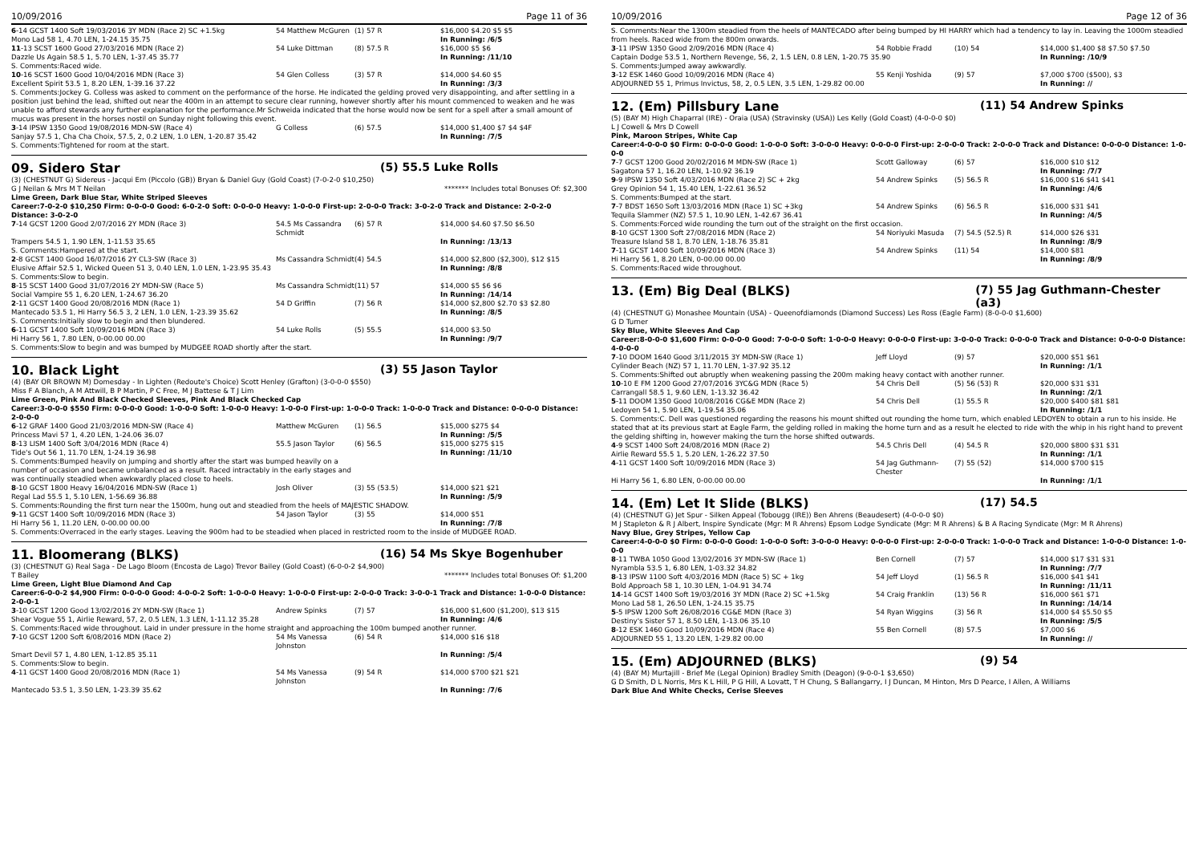10/09/2016 Page 11 of 36
| 6 -14 GCST 1400 Soft 19/03/2016 3Y MDN (Race 2) SC +1.5kg | 54 Matthew McGuren | (1) 57 R | $16,000 $4.20 $5 $5 |
| Mono Lad 58 1, 4.70 LEN, 1-24.15 35.75 | | | In Running: /6/5 |
| 11 -13 SCST 1600 Good 27/03/2016 MDN (Race 2) | 54 Luke Dittman | (8) 57.5 R | $16,000 $5 $6 |
| Dazzle Us Again 58.5 1, 5.70 LEN, 1-37.45 35.77 | | | In Running: /11/10 |
| S. Comments:Raced wide. | | | |
| 10 -16 SCST 1600 Good 10/04/2016 MDN (Race 3) | 54 Glen Colless | (3) 57 R | $14,000 $4.60 $5 |
| Excellent Spirit 53.5 1, 8.20 LEN, 1-39.16 37.22 | | | In Running: /3/3 |
| S. Comments:Jockey G. Colless was asked to comment on the performance of the horse. He indicated the gelding proved very disappointing, and after settling in a position just behind the lead, shifted out near the 400m in an attempt to secure clear running, however shortly after his mount commenced to weaken and he was unable to afford stewards any further explanation for the performance.Mr Schweida indicated that the horse would now be sent for a spell after a small amount of mucus was present in the horses nostil on Sunday night following this event. | | | |
| 3 -14 IPSW 1350 Good 19/08/2016 MDN-SW (Race 4) | G Colless | (6) 57.5 | $14,000 $1,400 $7 $4 $4F |
| Sanjay 57.5 1, Cha Cha Choix, 57.5, 2, 0.2 LEN, 1.0 LEN, 1-20.87 35.42 | | | In Running: /7/5 |
| S. Comments:Tightened for room at the start. | | | |
09. Sidero Star (5) 55.5 Luke Rolls
(3) (CHESTNUT G) Sidereus - Jacqui Em (Piccolo (GB)) Bryan & Daniel Guy (Gold Coast) (7-0-2-0 $10,250)
G J Neilan & Mrs M T Neilan ******* Includes total Bonuses Of: $2,300
Lime Green, Dark Blue Star, White Striped Sleeves
Career:7-0-2-0 $10,250 Firm: 0-0-0-0 Good: 6-0-2-0 Soft: 0-0-0-0 Heavy: 1-0-0-0 First-up: 2-0-0-0 Track: 3-0-2-0 Track and Distance: 2-0-2-0 Distance: 3-0-2-0
| 7 -14 GCST 1200 Good 2/07/2016 2Y MDN (Race 3) | 54.5 Ms Cassandra Schmidt | (6) 57 R | $14,000 $4.60 $7.50 $6.50 |
| Trampers 54.5 1, 1.90 LEN, 1-11.53 35.65 | | | In Running: /13/13 |
| S. Comments:Hampered at the start. | | | |
| 2 -8 GCST 1400 Good 16/07/2016 2Y CL3-SW (Race 3) | Ms Cassandra Schmidt | (4) 54.5 | $14,000 $2,800 ($2,300), $12 $15 |
| Elusive Affair 52.5 1, Wicked Queen 51 3, 0.40 LEN, 1.0 LEN, 1-23.95 35.43 | | | In Running: /8/8 |
| S. Comments:Slow to begin. | | | |
| 8 -15 SCST 1400 Good 31/07/2016 2Y MDN-SW (Race 5) | Ms Cassandra Schmidt | (11) 57 | $14,000 $5 $6 $6 |
| Social Vampire 55 1, 6.20 LEN, 1-24.67 36.20 | | | In Running: /14/14 |
| 2 -11 GCST 1400 Good 20/08/2016 MDN (Race 1) | 54 D Griffin | (7) 56 R | $14,000 $2,800 $2.70 $3 $2.80 |
| Mantecado 53.5 1, Hi Harry 56.5 3, 2 LEN, 1.0 LEN, 1-23.39 35.62 | | | In Running: /8/5 |
| S. Comments:Initially slow to begin and then blundered. | | | |
| 6 -11 GCST 1400 Soft 10/09/2016 MDN (Race 3) | 54 Luke Rolls | (5) 55.5 | $14,000 $3.50 |
| Hi Harry 56 1, 7.80 LEN, 0-00.00 00.00 | | | In Running: /9/7 |
| S. Comments:Slow to begin and was bumped by MUDGEE ROAD shortly after the start. | | | |
10. Black Light (3) 55 Jason Taylor
(4) (BAY OR BROWN M) Domesday - In Lighten (Redoute's Choice) Scott Henley (Grafton) (3-0-0-0 $550)
Miss F A Blanch, A M Attwill, B P Martin, P C Free, M J Battese & T J Lim
Lime Green, Pink And Black Checked Sleeves, Pink And Black Checked Cap
Career:3-0-0-0 $550 Firm: 0-0-0-0 Good: 1-0-0-0 Soft: 1-0-0-0 Heavy: 1-0-0-0 First-up: 1-0-0-0 Track: 1-0-0-0 Track and Distance: 0-0-0-0 Distance: 2-0-0-0
| 6 -12 GRAF 1400 Good 21/03/2016 MDN-SW (Race 4) | Matthew McGuren | (1) 56.5 | $15,000 $275 $4 |
| Princess Mavi 57 1, 4.20 LEN, 1-24.06 36.07 | | | In Running: /5/5 |
| 8 -13 LISM 1400 Soft 3/04/2016 MDN (Race 4) | 55.5 Jason Taylor | (6) 56.5 | $15,000 $275 $15 |
| Tide's Out 56 1, 11.70 LEN, 1-24.19 36.98 | | | In Running: /11/10 |
| S. Comments:Bumped heavily on jumping and shortly after the start was bumped heavily on a number of occasion and became unbalanced as a result. Raced intractably in the early stages and was continually steadied when awkwardly placed close to heels. | | | |
| 8 -10 GCST 1800 Heavy 16/04/2016 MDN-SW (Race 1) | Josh Oliver | (3) 55 (53.5) | $14,000 $21 $21 |
| Regal Lad 55.5 1, 5.10 LEN, 1-56.69 36.88 | | | In Running: /5/9 |
| S. Comments:Rounding the first turn near the 1500m, hung out and steadied from the heels of MAJESTIC SHADOW. | | | |
| 9 -11 GCST 1400 Soft 10/09/2016 MDN (Race 3) | 54 Jason Taylor | (3) 55 | $14,000 $51 |
| Hi Harry 56 1, 11.20 LEN, 0-00.00 00.00 | | | In Running: /7/8 |
| S. Comments:Overraced in the early stages. Leaving the 900m had to be steadied when placed in restricted room to the inside of MUDGEE ROAD. | | | |
11. Bloomerang (BLKS) (16) 54 Ms Skye Bogenhuber
(3) (CHESTNUT G) Real Saga - De Lago Bloom (Encosta de Lago) Trevor Bailey (Gold Coast) (6-0-0-2 $4,900)
T Bailey ******* Includes total Bonuses Of: $1,200
Lime Green, Light Blue Diamond And Cap
Career:6-0-0-2 $4,900 Firm: 0-0-0-0 Good: 4-0-0-2 Soft: 1-0-0-0 Heavy: 1-0-0-0 First-up: 2-0-0-0 Track: 3-0-0-1 Track and Distance: 1-0-0-0 Distance: 2-0-0-1
| 3 -10 GCST 1200 Good 13/02/2016 2Y MDN-SW (Race 1) | Andrew Spinks | (7) 57 | $16,000 $1,600 ($1,200), $13 $15 |
| Shear Vogue 55 1, Airlie Reward, 57, 2, 0.5 LEN, 1.3 LEN, 1-11.12 35.28 | | | In Running: /4/6 |
| S. Comments:Raced wide throughout. Laid in under pressure in the home straight and approaching the 100m bumped another runner. | | | |
| 7 -10 GCST 1200 Soft 6/08/2016 MDN (Race 2) | 54 Ms Vanessa Johnston | (6) 54 R | $14,000 $16 $18 |
| Smart Devil 57 1, 4.80 LEN, 1-12.85 35.11 | | | In Running: /5/4 |
| S. Comments:Slow to begin. | | | |
| 4 -11 GCST 1400 Good 20/08/2016 MDN (Race 1) | 54 Ms Vanessa Johnston | (9) 54 R | $14,000 $700 $21 $21 |
| Mantecado 53.5 1, 3.50 LEN, 1-23.39 35.62 | | | In Running: /7/6 |
10/09/2016 Page 12 of 36
| S. Comments:Near the 1300m steadied from the heels of MANTECADO after being bumped by HI HARRY which had a tendency to lay in. Leaving the 1000m steadied from heels. Raced wide from the 800m onwards. | | | |
| 3 -11 IPSW 1350 Good 2/09/2016 MDN (Race 4) | 54 Robbie Fradd | (10) 54 | $14,000 $1,400 $8 $7.50 $7.50 |
| Captain Dodge 53.5 1, Northern Revenge, 56, 2, 1.5 LEN, 0.8 LEN, 1-20.75 35.90 | | | In Running: /10/9 |
| S. Comments:Jumped away awkwardly. | | | |
| 3 -12 ESK 1460 Good 10/09/2016 MDN (Race 4) | 55 Kenji Yoshida | (9) 57 | $7,000 $700 ($500), $3 |
| ADJOURNED 55 1, Primus Invictus, 58, 2, 0.5 LEN, 3.5 LEN, 1-29.82 00.00 | | | In Running: // |
12. (Em) Pillsbury Lane (11) 54 Andrew Spinks
(5) (BAY M) High Chaparral (IRE) - Oraia (USA) (Stravinsky (USA)) Les Kelly (Gold Coast) (4-0-0-0 $0)
L J Cowell & Mrs D Cowell
Pink, Maroon Stripes, White Cap
Career:4-0-0-0 $0 Firm: 0-0-0-0 Good: 1-0-0-0 Soft: 3-0-0-0 Heavy: 0-0-0-0 First-up: 2-0-0-0 Track: 2-0-0-0 Track and Distance: 0-0-0-0 Distance: 1-0-0-0
| 7 -7 GCST 1200 Good 20/02/2016 M MDN-SW (Race 1) | Scott Galloway | (6) 57 | $16,000 $10 $12 |
| Sagatona 57 1, 16.20 LEN, 1-10.92 36.19 | | | In Running: /7/7 |
| 9 -9 IPSW 1350 Soft 4/03/2016 MDN (Race 2) SC + 2kg | 54 Andrew Spinks | (5) 56.5 R | $16,000 $16 $41 $41 |
| Grey Opinion 54 1, 15.40 LEN, 1-22.61 36.52 | | | In Running: /4/6 |
| S. Comments:Bumped at the start. | | | |
| 7 -7 BDST 1650 Soft 13/03/2016 MDN (Race 1) SC +3kg | 54 Andrew Spinks | (6) 56.5 R | $16,000 $31 $41 |
| Tequila Slammer (NZ) 57.5 1, 10.90 LEN, 1-42.67 36.41 | | | In Running: /4/5 |
| S. Comments:Forced wide rounding the turn out of the straight on the first occasion. | | | |
| 8 -10 GCST 1300 Soft 27/08/2016 MDN (Race 2) | 54 Noriyuki Masuda | (7) 54.5 (52.5) R | $14,000 $26 $31 |
| Treasure Island 58 1, 8.70 LEN, 1-18.76 35.81 | | | In Running: /8/9 |
| 7 -11 GCST 1400 Soft 10/09/2016 MDN (Race 3) | 54 Andrew Spinks | (11) 54 | $14,000 $81 |
| Hi Harry 56 1, 8.20 LEN, 0-00.00 00.00 | | | In Running: /8/9 |
| S. Comments:Raced wide throughout. | | | |
13. (Em) Big Deal (BLKS) (7) 55 Jag Guthmann-Chester (a3)
(4) (CHESTNUT G) Monashee Mountain (USA) - Queenofdiamonds (Diamond Success) Les Ross (Eagle Farm) (8-0-0-0 $1,600)
G D Turner
Sky Blue, White Sleeves And Cap
Career:8-0-0-0 $1,600 Firm: 0-0-0-0 Good: 7-0-0-0 Soft: 1-0-0-0 Heavy: 0-0-0-0 First-up: 3-0-0-0 Track: 0-0-0-0 Track and Distance: 0-0-0-0 Distance: 4-0-0-0
| 7 -10 DOOM 1640 Good 3/11/2015 3Y MDN-SW (Race 1) | Jeff Lloyd | (9) 57 | $20,000 $51 $61 |
| Cylinder Beach (NZ) 57 1, 11.70 LEN, 1-37.92 35.12 | | | In Running: /1/1 |
| S. Comments:Shifted out abruptly when weakening passing the 200m making heavy contact with another runner. | | | |
| 10 -10 E FM 1200 Good 27/07/2016 3YC&G MDN (Race 5) | 54 Chris Dell | (5) 56 (53) R | $20,000 $31 $31 |
| Carrangall 58.5 1, 9.60 LEN, 1-13.32 36.42 | | | In Running: /2/1 |
| 5 -11 DOOM 1350 Good 10/08/2016 CG&E MDN (Race 2) | 54 Chris Dell | (1) 55.5 R | $20,000 $400 $81 $81 |
| Ledoyen 54 1, 5.90 LEN, 1-19.54 35.06 | | | In Running: /1/1 |
| S. Comments:C. Dell was questioned regarding the reasons his mount shifted out rounding the home turn, which enabled LEDOYEN to obtain a run to his inside. He stated that at its previous start at Eagle Farm, the gelding rolled in making the home turn and as a result he elected to ride with the whip in his right hand to prevent the gelding shifting in, however making the turn the horse shifted outwards. | | | |
| 4 -9 SCST 1400 Soft 24/08/2016 MDN (Race 2) | 54.5 Chris Dell | (4) 54.5 R | $20,000 $800 $31 $31 |
| Airlie Reward 55.5 1, 5.20 LEN, 1-26.22 37.50 | | | In Running: /1/1 |
| 4 -11 GCST 1400 Soft 10/09/2016 MDN (Race 3) | 54 Jag Guthmann-Chester | (7) 55 (52) | $14,000 $700 $15 |
| Hi Harry 56 1, 6.80 LEN, 0-00.00 00.00 | | | In Running: /1/1 |
14. (Em) Let It Slide (BLKS) (17) 54.5
(4) (CHESTNUT G) Jet Spur - Silken Appeal (Tobougg (IRE)) Ben Ahrens (Beaudesert) (4-0-0-0 $0)
M J Stapleton & R J Albert, Inspire Syndicate (Mgr: M R Ahrens) Epsom Lodge Syndicate (Mgr: M R Ahrens) & B A Racing Syndicate (Mgr: M R Ahrens)
Navy Blue, Grey Stripes, Yellow Cap
Career:4-0-0-0 $0 Firm: 0-0-0-0 Good: 1-0-0-0 Soft: 3-0-0-0 Heavy: 0-0-0-0 First-up: 2-0-0-0 Track: 1-0-0-0 Track and Distance: 1-0-0-0 Distance: 1-0-0-0
| 8 -11 TWBA 1050 Good 13/02/2016 3Y MDN-SW (Race 1) | Ben Cornell | (7) 57 | $14,000 $17 $31 $31 |
| Nyrambla 53.5 1, 6.80 LEN, 1-03.32 34.82 | | | In Running: /7/7 |
| 8 -13 IPSW 1100 Soft 4/03/2016 MDN (Race 5) SC + 1kg | 54 Jeff Lloyd | (1) 56.5 R | $16,000 $41 $41 |
| Bold Approach 58 1, 10.30 LEN, 1-04.91 34.74 | | | In Running: /11/11 |
| 14 -14 GCST 1400 Soft 19/03/2016 3Y MDN (Race 2) SC +1.5kg | 54 Craig Franklin | (13) 56 R | $16,000 $61 $71 |
| Mono Lad 58 1, 26.50 LEN, 1-24.15 35.75 | | | In Running: /14/14 |
| 5 -5 IPSW 1200 Soft 26/08/2016 CG&E MDN (Race 3) | 54 Ryan Wiggins | (3) 56 R | $14,000 $4 $5.50 $5 |
| Destiny's Sister 57 1, 8.50 LEN, 1-13.06 35.10 | | | In Running: /5/5 |
| 8 -12 ESK 1460 Good 10/09/2016 MDN (Race 4) | 55 Ben Cornell | (8) 57.5 | $7,000 $6 |
| ADJOURNED 55 1, 13.20 LEN, 1-29.82 00.00 | | | In Running: // |
15. (Em) ADJOURNED (BLKS) (9) 54
(4) (BAY M) Murtajill - Brief Me (Legal Opinion) Bradley Smith (Deagon) (9-0-0-1 $3,650)
G D Smith, D L Norris, Mrs K L Hill, P G Hill, A Lovatt, T H Chung, S Ballangarry, I J Duncan, M Hinton, Mrs D Pearce, I Allen, A Williams
Dark Blue And White Checks, Cerise Sleeves